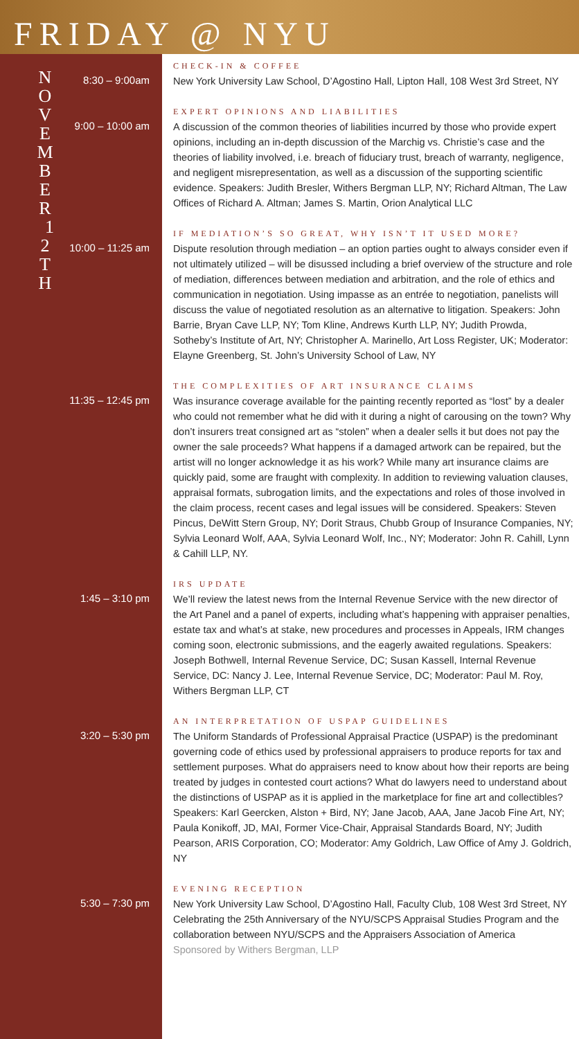FRIDAY @ NYU
N O V E M B E R 1 2 T H
8:30 – 9:00am
CHECK-IN & COFFEE
New York University Law School, D’Agostino Hall, Lipton Hall, 108 West 3rd Street, NY
9:00 – 10:00 am
EXPERT OPINIONS AND LIABILITIES
A discussion of the common theories of liabilities incurred by those who provide expert opinions, including an in-depth discussion of the Marchig vs. Christie’s case and the theories of liability involved, i.e. breach of fiduciary trust, breach of warranty, negligence, and negligent misrepresentation, as well as a discussion of the supporting scientific evidence. Speakers: Judith Bresler, Withers Bergman LLP, NY; Richard Altman, The Law Offices of Richard A. Altman; James S. Martin, Orion Analytical LLC
10:00 – 11:25 am
IF MEDIATION’S SO GREAT, WHY ISN’T IT USED MORE?
Dispute resolution through mediation – an option parties ought to always consider even if not ultimately utilized – will be disussed including a brief overview of the structure and role of mediation, differences between mediation and arbitration, and the role of ethics and communication in negotiation. Using impasse as an entrée to negotiation, panelists will discuss the value of negotiated resolution as an alternative to litigation. Speakers: John Barrie, Bryan Cave LLP, NY; Tom Kline, Andrews Kurth LLP, NY; Judith Prowda, Sotheby’s Institute of Art, NY; Christopher A. Marinello, Art Loss Register, UK; Moderator: Elayne Greenberg, St. John’s University School of Law, NY
11:35 – 12:45 pm
THE COMPLEXITIES OF ART INSURANCE CLAIMS
Was insurance coverage available for the painting recently reported as “lost” by a dealer who could not remember what he did with it during a night of carousing on the town? Why don’t insurers treat consigned art as “stolen” when a dealer sells it but does not pay the owner the sale proceeds? What happens if a damaged artwork can be repaired, but the artist will no longer acknowledge it as his work? While many art insurance claims are quickly paid, some are fraught with complexity. In addition to reviewing valuation clauses, appraisal formats, subrogation limits, and the expectations and roles of those involved in the claim process, recent cases and legal issues will be considered. Speakers: Steven Pincus, DeWitt Stern Group, NY; Dorit Straus, Chubb Group of Insurance Companies, NY; Sylvia Leonard Wolf, AAA, Sylvia Leonard Wolf, Inc., NY; Moderator: John R. Cahill, Lynn & Cahill LLP, NY.
1:45 – 3:10 pm
IRS UPDATE
We’ll review the latest news from the Internal Revenue Service with the new director of the Art Panel and a panel of experts, including what’s happening with appraiser penalties, estate tax and what’s at stake, new procedures and processes in Appeals, IRM changes coming soon, electronic submissions, and the eagerly awaited regulations. Speakers: Joseph Bothwell, Internal Revenue Service, DC; Susan Kassell, Internal Revenue Service, DC: Nancy J. Lee, Internal Revenue Service, DC; Moderator: Paul M. Roy, Withers Bergman LLP, CT
3:20 – 5:30 pm
AN INTERPRETATION OF USPAP GUIDELINES
The Uniform Standards of Professional Appraisal Practice (USPAP) is the predominant governing code of ethics used by professional appraisers to produce reports for tax and settlement purposes. What do appraisers need to know about how their reports are being treated by judges in contested court actions? What do lawyers need to understand about the distinctions of USPAP as it is applied in the marketplace for fine art and collectibles? Speakers: Karl Geercken, Alston + Bird, NY; Jane Jacob, AAA, Jane Jacob Fine Art, NY; Paula Konikoff, JD, MAI, Former Vice-Chair, Appraisal Standards Board, NY; Judith Pearson, ARIS Corporation, CO; Moderator: Amy Goldrich, Law Office of Amy J. Goldrich, NY
5:30 – 7:30 pm
EVENING RECEPTION
New York University Law School, D’Agostino Hall, Faculty Club, 108 West 3rd Street, NY
Celebrating the 25th Anniversary of the NYU/SCPS Appraisal Studies Program and the collaboration between NYU/SCPS and the Appraisers Association of America
Sponsored by Withers Bergman, LLP